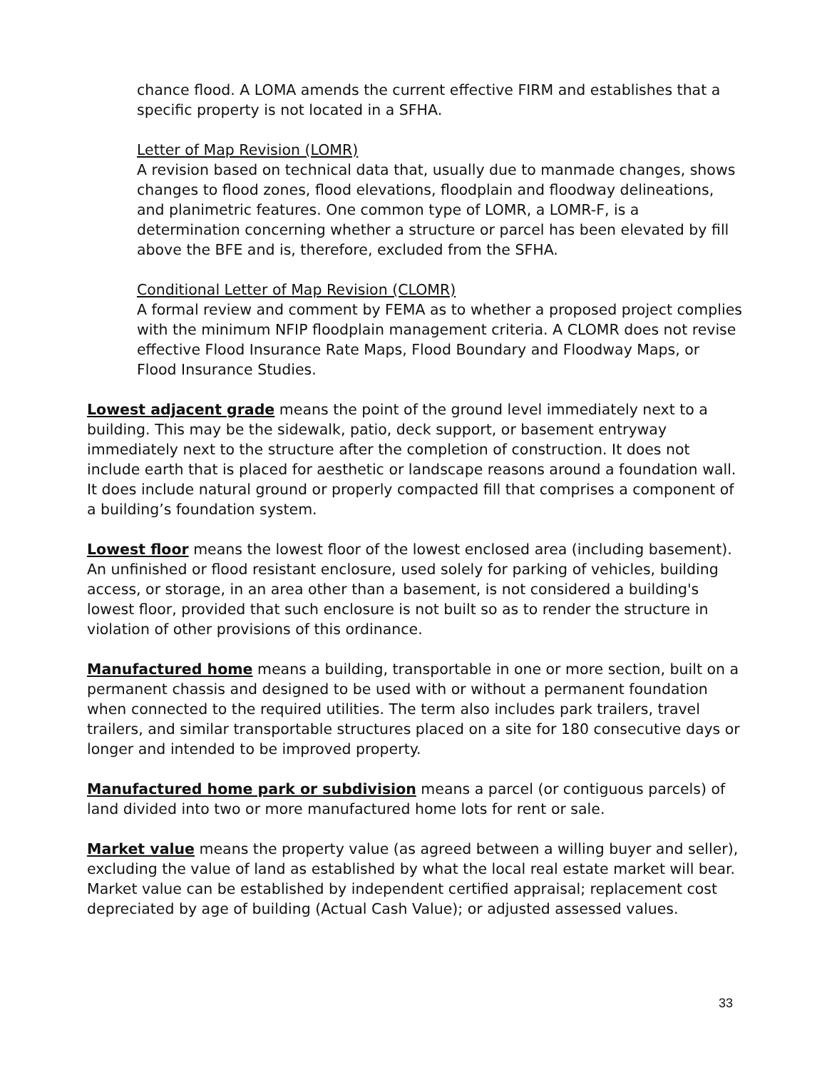chance flood. A LOMA amends the current effective FIRM and establishes that a specific property is not located in a SFHA.
Letter of Map Revision (LOMR)
A revision based on technical data that, usually due to manmade changes, shows changes to flood zones, flood elevations, floodplain and floodway delineations, and planimetric features. One common type of LOMR, a LOMR-F, is a determination concerning whether a structure or parcel has been elevated by fill above the BFE and is, therefore, excluded from the SFHA.
Conditional Letter of Map Revision (CLOMR)
A formal review and comment by FEMA as to whether a proposed project complies with the minimum NFIP floodplain management criteria. A CLOMR does not revise effective Flood Insurance Rate Maps, Flood Boundary and Floodway Maps, or Flood Insurance Studies.
Lowest adjacent grade means the point of the ground level immediately next to a building. This may be the sidewalk, patio, deck support, or basement entryway immediately next to the structure after the completion of construction. It does not include earth that is placed for aesthetic or landscape reasons around a foundation wall. It does include natural ground or properly compacted fill that comprises a component of a building’s foundation system.
Lowest floor means the lowest floor of the lowest enclosed area (including basement). An unfinished or flood resistant enclosure, used solely for parking of vehicles, building access, or storage, in an area other than a basement, is not considered a building's lowest floor, provided that such enclosure is not built so as to render the structure in violation of other provisions of this ordinance.
Manufactured home means a building, transportable in one or more section, built on a permanent chassis and designed to be used with or without a permanent foundation when connected to the required utilities. The term also includes park trailers, travel trailers, and similar transportable structures placed on a site for 180 consecutive days or longer and intended to be improved property.
Manufactured home park or subdivision means a parcel (or contiguous parcels) of land divided into two or more manufactured home lots for rent or sale.
Market value means the property value (as agreed between a willing buyer and seller), excluding the value of land as established by what the local real estate market will bear. Market value can be established by independent certified appraisal; replacement cost depreciated by age of building (Actual Cash Value); or adjusted assessed values.
33